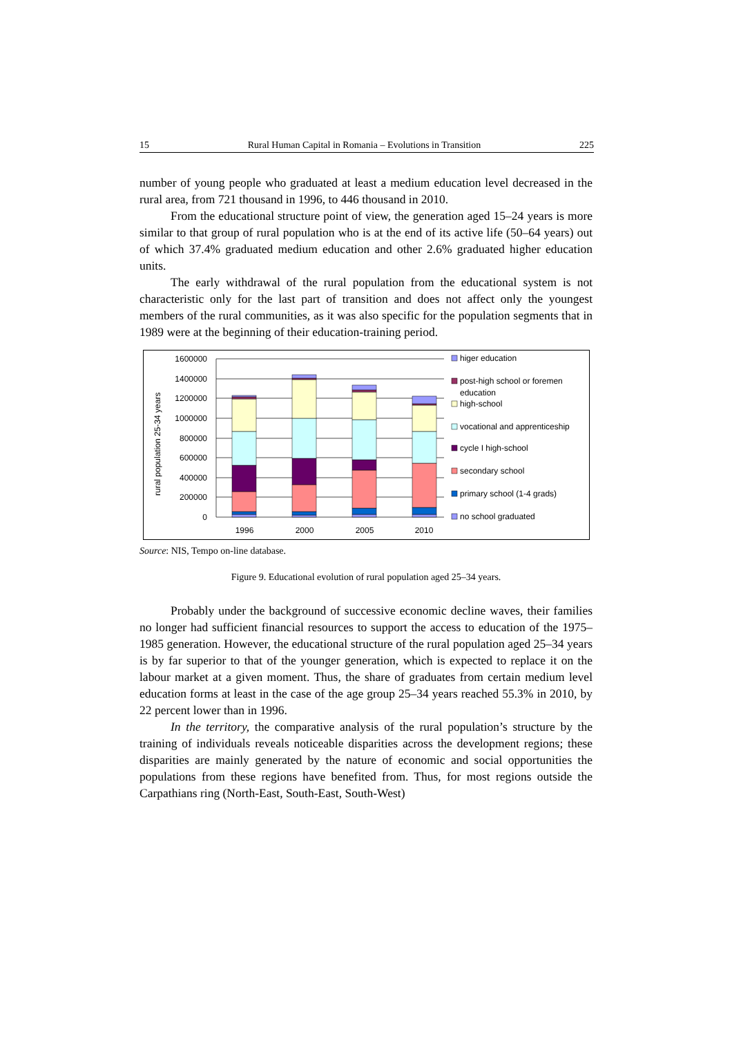15 Rural Human Capital in Romania – Evolutions in Transition 225
number of young people who graduated at least a medium education level decreased in the rural area, from 721 thousand in 1996, to 446 thousand in 2010.
From the educational structure point of view, the generation aged 15–24 years is more similar to that group of rural population who is at the end of its active life (50–64 years) out of which 37.4% graduated medium education and other 2.6% graduated higher education units.
The early withdrawal of the rural population from the educational system is not characteristic only for the last part of transition and does not affect only the youngest members of the rural communities, as it was also specific for the population segments that in 1989 were at the beginning of their education-training period.
rural population 25-34 years
1600000
1400000
1200000
1000000
800000
600000
400000
200000
0
1996
2000
2005
2010
higer education
post-high school or foremen
education
high-school
vocational and apprenticeship
cycle I high-school
secondary school
primary school (1-4 grads)
no school graduated
Source: NIS, Tempo on-line database.
Figure 9. Educational evolution of rural population aged 25–34 years.
Probably under the background of successive economic decline waves, their families no longer had sufficient financial resources to support the access to education of the 1975–1985 generation. However, the educational structure of the rural population aged 25–34 years is by far superior to that of the younger generation, which is expected to replace it on the labour market at a given moment. Thus, the share of graduates from certain medium level education forms at least in the case of the age group 25–34 years reached 55.3% in 2010, by 22 percent lower than in 1996.
In the territory, the comparative analysis of the rural population’s structure by the training of individuals reveals noticeable disparities across the development regions; these disparities are mainly generated by the nature of economic and social opportunities the populations from these regions have benefited from. Thus, for most regions outside the Carpathians ring (North-East, South-East, South-West)